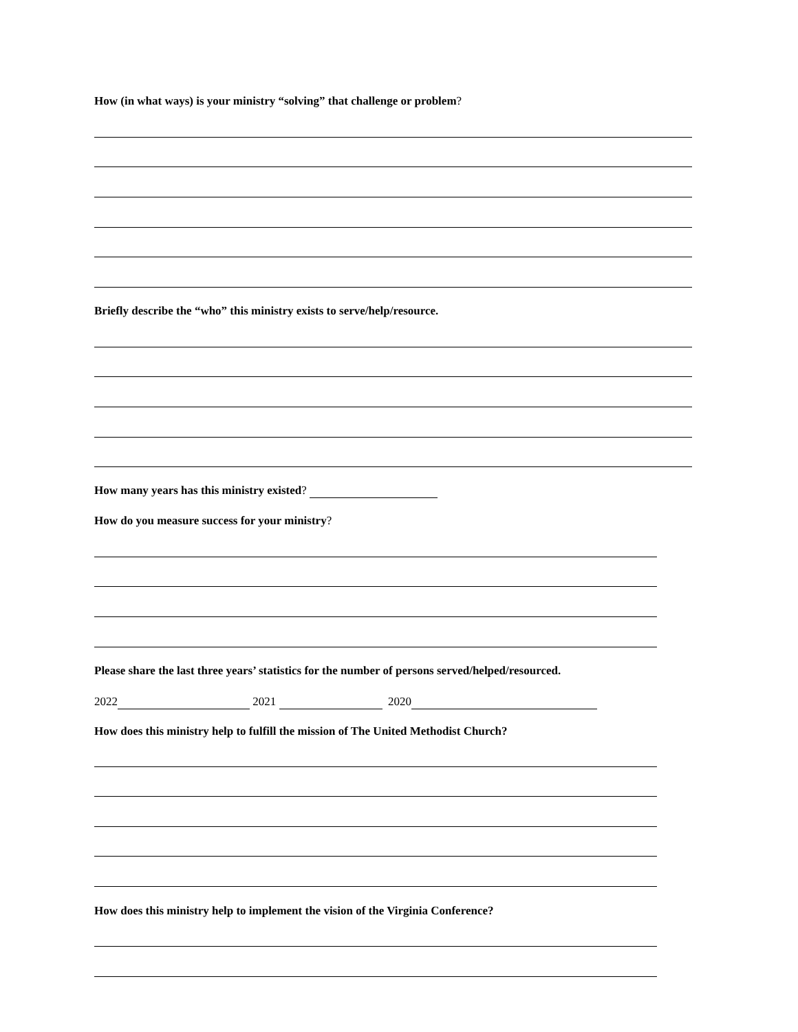How (in what ways) is your ministry “solving” that challenge or problem?
Briefly describe the “who” this ministry exists to serve/help/resource.
How many years has this ministry existed?
How do you measure success for your ministry?
Please share the last three years’ statistics for the number of persons served/helped/resourced.
2022 2021 2020
How does this ministry help to fulfill the mission of The United Methodist Church?
How does this ministry help to implement the vision of the Virginia Conference?